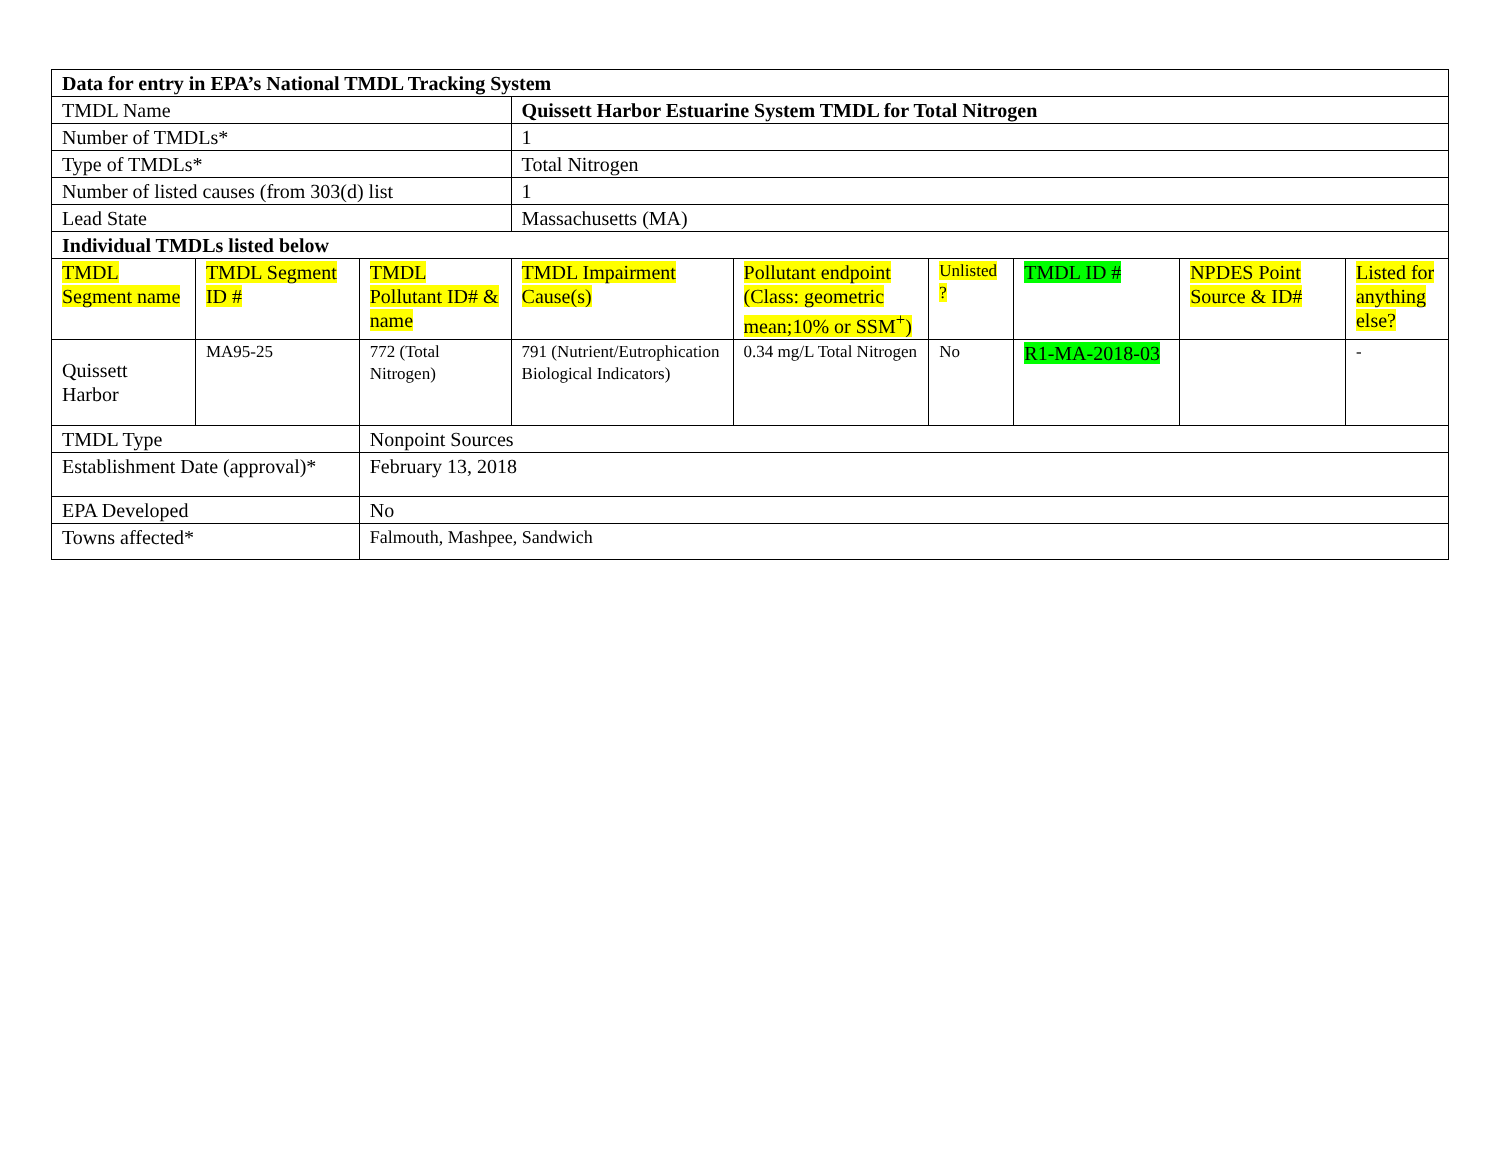| Data for entry in EPA’s National TMDL Tracking System | | | | | | | | |
| TMDL Name | | | Quissett Harbor Estuarine System TMDL for Total Nitrogen | | | | | |
| Number of TMDLs* | | | 1 | | | | | |
| Type of TMDLs* | | | Total Nitrogen | | | | | |
| Number of listed causes (from 303(d) list | | | 1 | | | | | |
| Lead State | | | Massachusetts (MA) | | | | | |
| Individual TMDLs listed below | | | | | | | | |
| TMDL Segment name | TMDL Segment ID # | TMDL Pollutant ID# & name | TMDL Impairment Cause(s) | Pollutant endpoint (Class: geometric mean;10% or SSM<sup>+</sup>) | Unlisted ? | TMDL ID # | NPDES Point Source & ID# | Listed for anything else? |
| Quissett Harbor | MA95-25 | 772 (Total Nitrogen) | 791 (Nutrient/Eutrophication Biological Indicators) | 0.34 mg/L Total Nitrogen | No | R1-MA-2018-03 | | - |
| TMDL Type | | Nonpoint Sources | | | | | | |
| Establishment Date (approval)* | | February 13, 2018 | | | | | | |
| EPA Developed | | No | | | | | | |
| Towns affected* | | Falmouth, Mashpee, Sandwich | | | | | | |